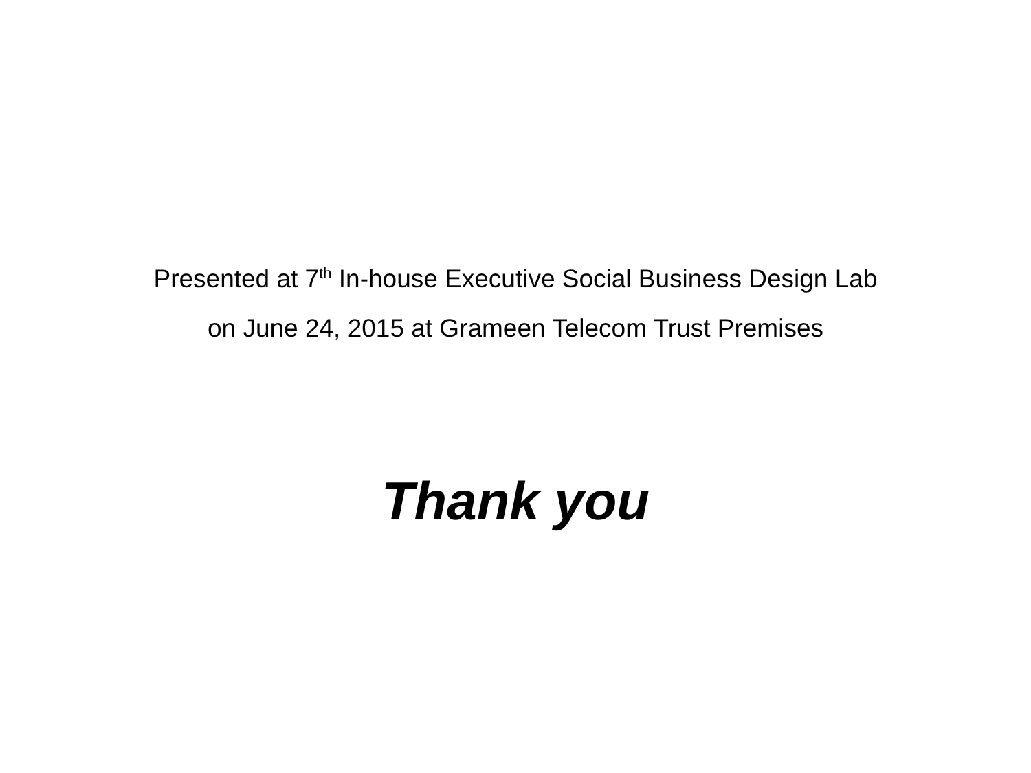Presented at 7<sup>th</sup> In-house Executive Social Business Design Lab
on June 24, 2015 at Grameen Telecom Trust Premises
Thank you